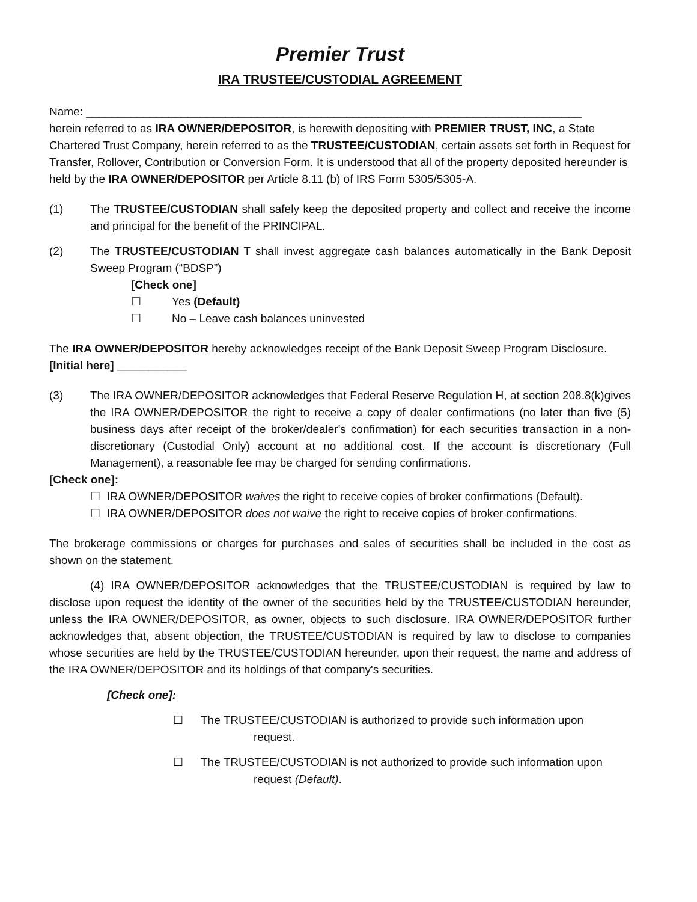Premier Trust
IRA TRUSTEE/CUSTODIAL AGREEMENT
Name: ______________________________________________________________________________
herein referred to as IRA OWNER/DEPOSITOR, is herewith depositing with PREMIER TRUST, INC, a State Chartered Trust Company, herein referred to as the TRUSTEE/CUSTODIAN, certain assets set forth in Request for Transfer, Rollover, Contribution or Conversion Form. It is understood that all of the property deposited hereunder is held by the IRA OWNER/DEPOSITOR per Article 8.11 (b) of IRS Form 5305/5305-A.
(1) The TRUSTEE/CUSTODIAN shall safely keep the deposited property and collect and receive the income and principal for the benefit of the PRINCIPAL.
(2) The TRUSTEE/CUSTODIAN T shall invest aggregate cash balances automatically in the Bank Deposit Sweep Program (“BDSP”)
[Check one]
☐ Yes (Default)
☐ No – Leave cash balances uninvested
The IRA OWNER/DEPOSITOR hereby acknowledges receipt of the Bank Deposit Sweep Program Disclosure.
[Initial here] ___________
(3) The IRA OWNER/DEPOSITOR acknowledges that Federal Reserve Regulation H, at section 208.8(k)gives the IRA OWNER/DEPOSITOR the right to receive a copy of dealer confirmations (no later than five (5) business days after receipt of the broker/dealer's confirmation) for each securities transaction in a non-discretionary (Custodial Only) account at no additional cost. If the account is discretionary (Full Management), a reasonable fee may be charged for sending confirmations.
[Check one]:
☐ IRA OWNER/DEPOSITOR waives the right to receive copies of broker confirmations (Default).
☐ IRA OWNER/DEPOSITOR does not waive the right to receive copies of broker confirmations.
The brokerage commissions or charges for purchases and sales of securities shall be included in the cost as shown on the statement.
(4) IRA OWNER/DEPOSITOR acknowledges that the TRUSTEE/CUSTODIAN is required by law to disclose upon request the identity of the owner of the securities held by the TRUSTEE/CUSTODIAN hereunder, unless the IRA OWNER/DEPOSITOR, as owner, objects to such disclosure. IRA OWNER/DEPOSITOR further acknowledges that, absent objection, the TRUSTEE/CUSTODIAN is required by law to disclose to companies whose securities are held by the TRUSTEE/CUSTODIAN hereunder, upon their request, the name and address of the IRA OWNER/DEPOSITOR and its holdings of that company's securities.
[Check one]:
☐ The TRUSTEE/CUSTODIAN is authorized to provide such information upon
request.
☐ The TRUSTEE/CUSTODIAN is not authorized to provide such information upon
request (Default).